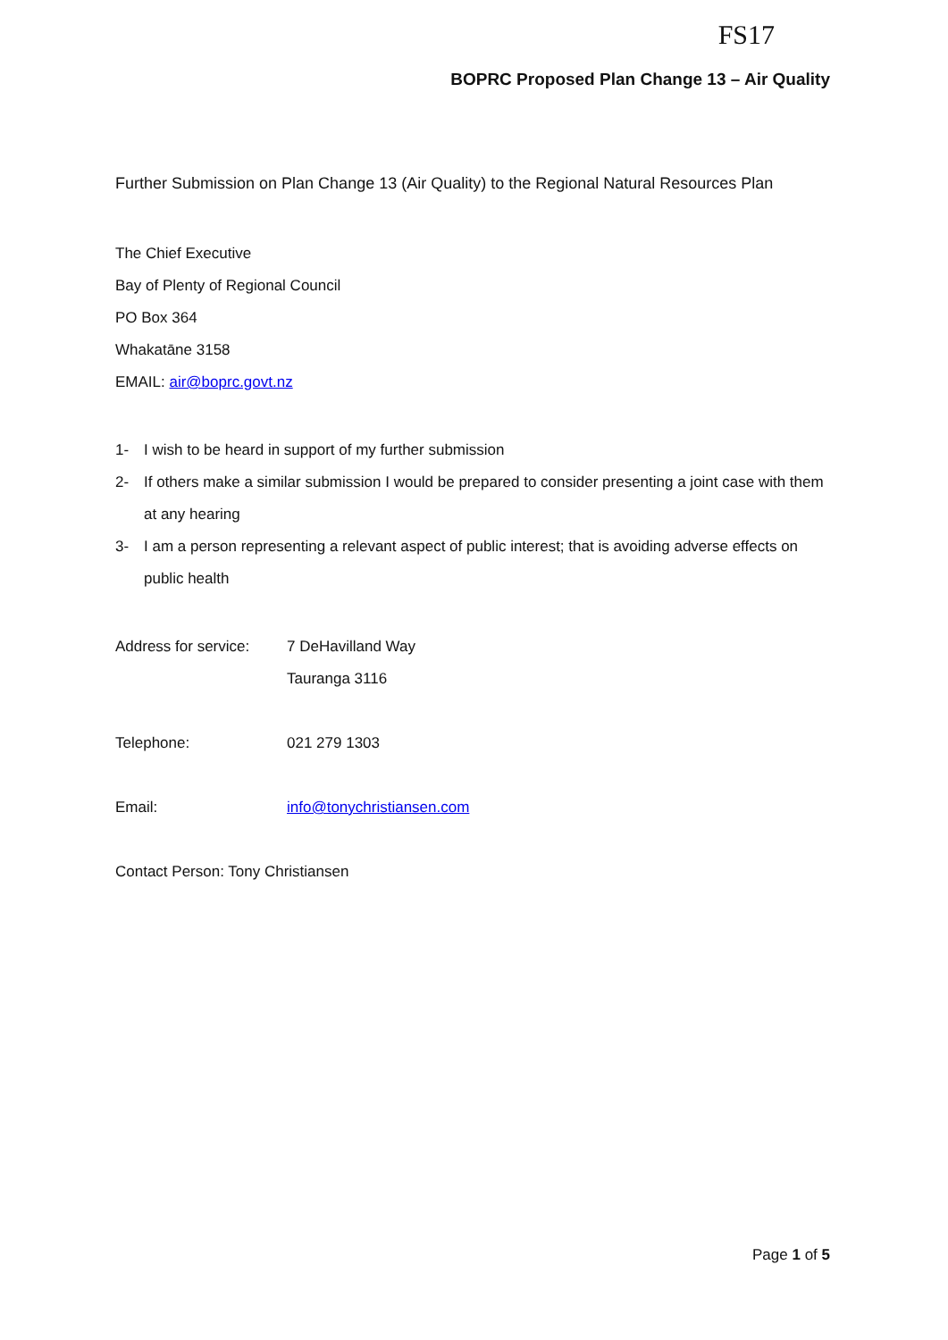FS17
BOPRC Proposed Plan Change 13 – Air Quality
Further Submission on Plan Change 13 (Air Quality) to the Regional Natural Resources Plan
The Chief Executive
Bay of Plenty of Regional Council
PO Box 364
Whakatāne 3158
EMAIL: air@boprc.govt.nz
1- I wish to be heard in support of my further submission
2- If others make a similar submission I would be prepared to consider presenting a joint case with them at any hearing
3- I am a person representing a relevant aspect of public interest; that is avoiding adverse effects on public health
Address for service:
7 DeHavilland Way
Tauranga 3116
Telephone: 021 279 1303
Email: info@tonychristiansen.com
Contact Person: Tony Christiansen
Page 1 of 5